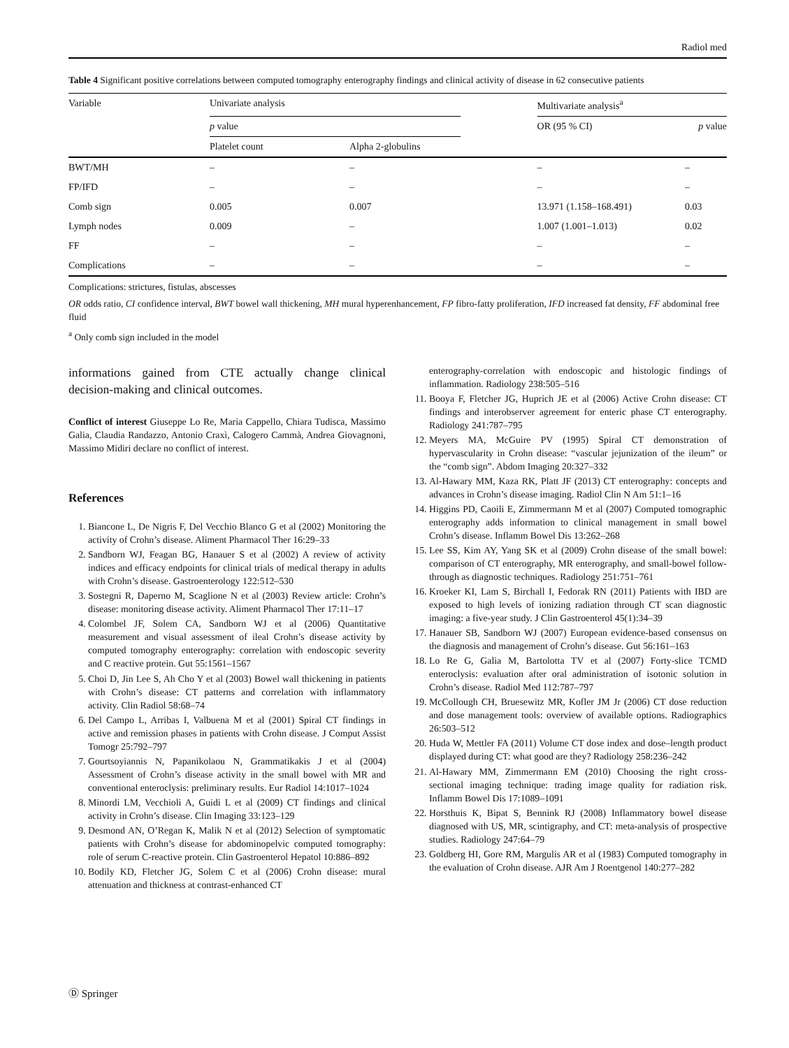Radiol med
Table 4 Significant positive correlations between computed tomography enterography findings and clinical activity of disease in 62 consecutive patients
| Variable | Univariate analysis | | | Multivariate analysis<sup>a</sup> | |
| --- | --- | --- | --- | --- | --- |
| | p value | | | OR (95 % CI) | p value |
| | Platelet count | Alpha 2-globulins | | | |
| BWT/MH | – | – | | – | – |
| FP/IFD | – | – | | – | – |
| Comb sign | 0.005 | 0.007 | | 13.971 (1.158–168.491) | 0.03 |
| Lymph nodes | 0.009 | – | | 1.007 (1.001–1.013) | 0.02 |
| FF | – | – | | – | – |
| Complications | – | – | | – | – |
Complications: strictures, fistulas, abscesses
OR odds ratio, CI confidence interval, BWT bowel wall thickening, MH mural hyperenhancement, FP fibro-fatty proliferation, IFD increased fat density, FF abdominal free fluid
<sup>a</sup> Only comb sign included in the model
informations gained from CTE actually change clinical decision-making and clinical outcomes.
Conflict of interest Giuseppe Lo Re, Maria Cappello, Chiara Tudisca, Massimo Galia, Claudia Randazzo, Antonio Craxì, Calogero Cammà, Andrea Giovagnoni, Massimo Midiri declare no conflict of interest.
References
1. Biancone L, De Nigris F, Del Vecchio Blanco G et al (2002) Monitoring the activity of Crohn’s disease. Aliment Pharmacol Ther 16:29–33
2. Sandborn WJ, Feagan BG, Hanauer S et al (2002) A review of activity indices and efficacy endpoints for clinical trials of medical therapy in adults with Crohn’s disease. Gastroenterology 122:512–530
3. Sostegni R, Daperno M, Scaglione N et al (2003) Review article: Crohn’s disease: monitoring disease activity. Aliment Pharmacol Ther 17:11–17
4. Colombel JF, Solem CA, Sandborn WJ et al (2006) Quantitative measurement and visual assessment of ileal Crohn’s disease activity by computed tomography enterography: correlation with endoscopic severity and C reactive protein. Gut 55:1561–1567
5. Choi D, Jin Lee S, Ah Cho Y et al (2003) Bowel wall thickening in patients with Crohn’s disease: CT patterns and correlation with inflammatory activity. Clin Radiol 58:68–74
6. Del Campo L, Arribas I, Valbuena M et al (2001) Spiral CT findings in active and remission phases in patients with Crohn disease. J Comput Assist Tomogr 25:792–797
7. Gourtsoyiannis N, Papanikolaou N, Grammatikakis J et al (2004) Assessment of Crohn’s disease activity in the small bowel with MR and conventional enteroclysis: preliminary results. Eur Radiol 14:1017–1024
8. Minordi LM, Vecchioli A, Guidi L et al (2009) CT findings and clinical activity in Crohn’s disease. Clin Imaging 33:123–129
9. Desmond AN, O’Regan K, Malik N et al (2012) Selection of symptomatic patients with Crohn’s disease for abdominopelvic computed tomography: role of serum C-reactive protein. Clin Gastroenterol Hepatol 10:886–892
10. Bodily KD, Fletcher JG, Solem C et al (2006) Crohn disease: mural attenuation and thickness at contrast-enhanced CT
enterography-correlation with endoscopic and histologic findings of inflammation. Radiology 238:505–516
11. Booya F, Fletcher JG, Huprich JE et al (2006) Active Crohn disease: CT findings and interobserver agreement for enteric phase CT enterography. Radiology 241:787–795
12. Meyers MA, McGuire PV (1995) Spiral CT demonstration of hypervascularity in Crohn disease: “vascular jejunization of the ileum” or the “comb sign”. Abdom Imaging 20:327–332
13. Al-Hawary MM, Kaza RK, Platt JF (2013) CT enterography: concepts and advances in Crohn’s disease imaging. Radiol Clin N Am 51:1–16
14. Higgins PD, Caoili E, Zimmermann M et al (2007) Computed tomographic enterography adds information to clinical management in small bowel Crohn’s disease. Inflamm Bowel Dis 13:262–268
15. Lee SS, Kim AY, Yang SK et al (2009) Crohn disease of the small bowel: comparison of CT enterography, MR enterography, and small-bowel follow-through as diagnostic techniques. Radiology 251:751–761
16. Kroeker KI, Lam S, Birchall I, Fedorak RN (2011) Patients with IBD are exposed to high levels of ionizing radiation through CT scan diagnostic imaging: a five-year study. J Clin Gastroenterol 45(1):34–39
17. Hanauer SB, Sandborn WJ (2007) European evidence-based consensus on the diagnosis and management of Crohn’s disease. Gut 56:161–163
18. Lo Re G, Galia M, Bartolotta TV et al (2007) Forty-slice TCMD enteroclysis: evaluation after oral administration of isotonic solution in Crohn’s disease. Radiol Med 112:787–797
19. McCollough CH, Bruesewitz MR, Kofler JM Jr (2006) CT dose reduction and dose management tools: overview of available options. Radiographics 26:503–512
20. Huda W, Mettler FA (2011) Volume CT dose index and dose–length product displayed during CT: what good are they? Radiology 258:236–242
21. Al-Hawary MM, Zimmermann EM (2010) Choosing the right cross-sectional imaging technique: trading image quality for radiation risk. Inflamm Bowel Dis 17:1089–1091
22. Horsthuis K, Bipat S, Bennink RJ (2008) Inflammatory bowel disease diagnosed with US, MR, scintigraphy, and CT: meta-analysis of prospective studies. Radiology 247:64–79
23. Goldberg HI, Gore RM, Margulis AR et al (1983) Computed tomography in the evaluation of Crohn disease. AJR Am J Roentgenol 140:277–282
Ⓓ Springer